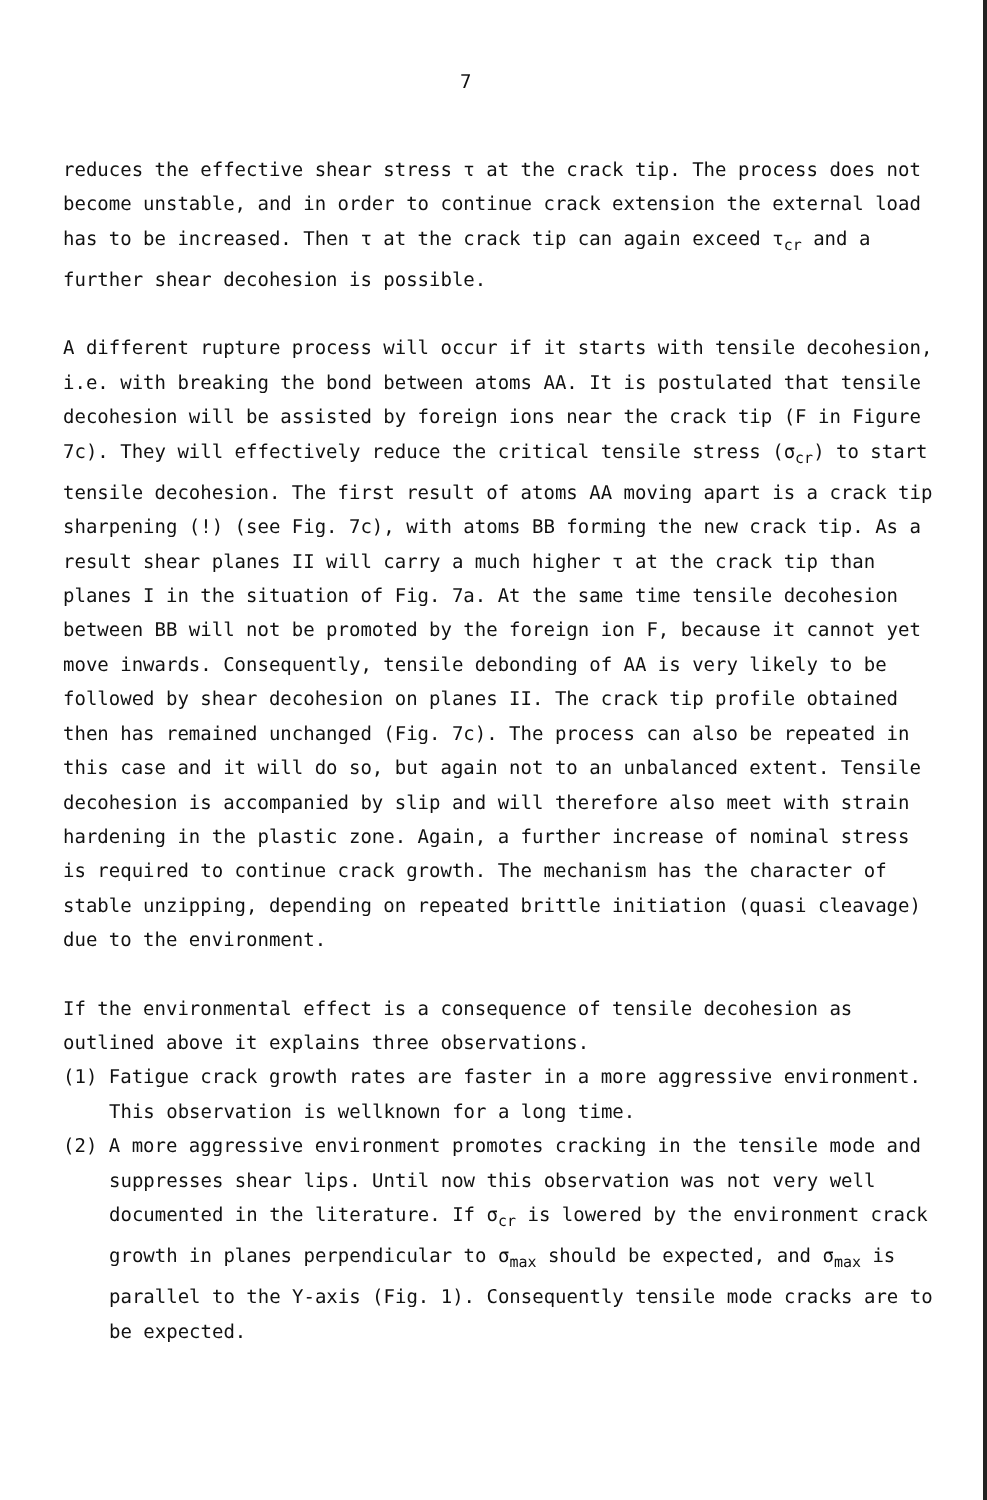7
reduces the effective shear stress τ at the crack tip. The process does not become unstable, and in order to continue crack extension the external load has to be increased. Then τ at the crack tip can again exceed τ<sub>cr</sub> and a further shear decohesion is possible.
A different rupture process will occur if it starts with tensile decohesion, i.e. with breaking the bond between atoms AA. It is postulated that tensile decohesion will be assisted by foreign ions near the crack tip (F in Figure 7c). They will effectively reduce the critical tensile stress (σ<sub>cr</sub>) to start tensile decohesion. The first result of atoms AA moving apart is a crack tip sharpening (!) (see Fig. 7c), with atoms BB forming the new crack tip. As a result shear planes II will carry a much higher τ at the crack tip than planes I in the situation of Fig. 7a. At the same time tensile decohesion between BB will not be promoted by the foreign ion F, because it cannot yet move inwards. Consequently, tensile debonding of AA is very likely to be followed by shear decohesion on planes II. The crack tip profile obtained then has remained unchanged (Fig. 7c). The process can also be repeated in this case and it will do so, but again not to an unbalanced extent. Tensile decohesion is accompanied by slip and will therefore also meet with strain hardening in the plastic zone. Again, a further increase of nominal stress is required to continue crack growth. The mechanism has the character of stable unzipping, depending on repeated brittle initiation (quasi cleavage) due to the environment.
If the environmental effect is a consequence of tensile decohesion as outlined above it explains three observations.
(1) Fatigue crack growth rates are faster in a more aggressive environment. This observation is wellknown for a long time.
(2) A more aggressive environment promotes cracking in the tensile mode and suppresses shear lips. Until now this observation was not very well documented in the literature. If σ<sub>cr</sub> is lowered by the environment crack growth in planes perpendicular to σ<sub>max</sub> should be expected, and σ<sub>max</sub> is parallel to the Y-axis (Fig. 1). Consequently tensile mode cracks are to be expected.